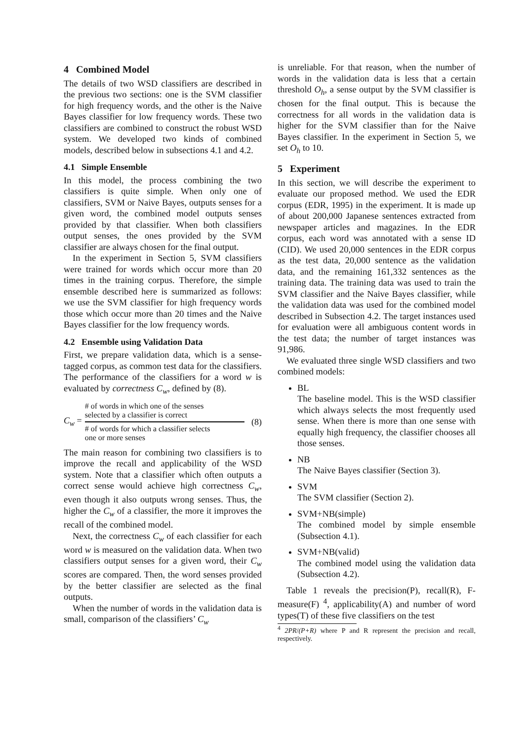4 Combined Model
The details of two WSD classifiers are described in the previous two sections: one is the SVM classifier for high frequency words, and the other is the Naive Bayes classifier for low frequency words. These two classifiers are combined to construct the robust WSD system. We developed two kinds of combined models, described below in subsections 4.1 and 4.2.
4.1 Simple Ensemble
In this model, the process combining the two classifiers is quite simple. When only one of classifiers, SVM or Naive Bayes, outputs senses for a given word, the combined model outputs senses provided by that classifier. When both classifiers output senses, the ones provided by the SVM classifier are always chosen for the final output.
In the experiment in Section 5, SVM classifiers were trained for words which occur more than 20 times in the training corpus. Therefore, the simple ensemble described here is summarized as follows: we use the SVM classifier for high frequency words those which occur more than 20 times and the Naive Bayes classifier for the low frequency words.
4.2 Ensemble using Validation Data
First, we prepare validation data, which is a sense-tagged corpus, as common test data for the classifiers. The performance of the classifiers for a word w is evaluated by correctness C<sub>w</sub>, defined by (8).
C<sub>w</sub> =
# of words in which one of the senses
selected by a classifier is correct
# of words for which a classifier selects
one or more senses
(8)
The main reason for combining two classifiers is to improve the recall and applicability of the WSD system. Note that a classifier which often outputs a correct sense would achieve high correctness C<sub>w</sub>, even though it also outputs wrong senses. Thus, the higher the C<sub>w</sub> of a classifier, the more it improves the recall of the combined model.
Next, the correctness C<sub>w</sub> of each classifier for each word w is measured on the validation data. When two classifiers output senses for a given word, their C<sub>w</sub> scores are compared. Then, the word senses provided by the better classifier are selected as the final outputs.
When the number of words in the validation data is small, comparison of the classifiers’ C<sub>w</sub>
is unreliable. For that reason, when the number of words in the validation data is less that a certain threshold O<sub>h</sub>, a sense output by the SVM classifier is chosen for the final output. This is because the correctness for all words in the validation data is higher for the SVM classifier than for the Naive Bayes classifier. In the experiment in Section 5, we set O<sub>h</sub> to 10.
5 Experiment
In this section, we will describe the experiment to evaluate our proposed method. We used the EDR corpus (EDR, 1995) in the experiment. It is made up of about 200,000 Japanese sentences extracted from newspaper articles and magazines. In the EDR corpus, each word was annotated with a sense ID (CID). We used 20,000 sentences in the EDR corpus as the test data, 20,000 sentence as the validation data, and the remaining 161,332 sentences as the training data. The training data was used to train the SVM classifier and the Naive Bayes classifier, while the validation data was used for the combined model described in Subsection 4.2. The target instances used for evaluation were all ambiguous content words in the test data; the number of target instances was 91,986.
We evaluated three single WSD classifiers and two combined models:
BL
The baseline model. This is the WSD classifier which always selects the most frequently used sense. When there is more than one sense with equally high frequency, the classifier chooses all those senses.
NB
The Naive Bayes classifier (Section 3).
SVM
The SVM classifier (Section 2).
SVM+NB(simple)
The combined model by simple ensemble (Subsection 4.1).
SVM+NB(valid)
The combined model using the validation data (Subsection 4.2).
Table 1 reveals the precision(P), recall(R), F-measure(F) <sup>4</sup>, applicability(A) and number of word types(T) of these five classifiers on the test
<sup>4</sup> 2PR/(P+R) where P and R represent the precision and recall, respectively.